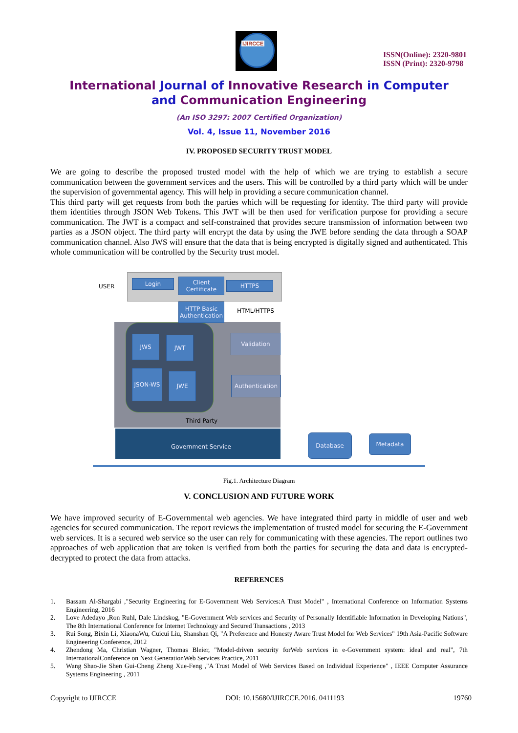IJIRCCE
ISSN(Online): 2320-9801
ISSN (Print): 2320-9798
International Journal of Innovative Research in Computer
and Communication Engineering
(An ISO 3297: 2007 Certified Organization)
Vol. 4, Issue 11, November 2016
IV. PROPOSED SECURITY TRUST MODEL
We are going to describe the proposed trusted model with the help of which we are trying to establish a secure communication between the government services and the users. This will be controlled by a third party which will be under the supervision of governmental agency. This will help in providing a secure communication channel.
This third party will get requests from both the parties which will be requesting for identity. The third party will provide them identities through JSON Web Tokens. This JWT will be then used for verification purpose for providing a secure communication. The JWT is a compact and self-constrained that provides secure transmission of information between two parties as a JSON object. The third party will encrypt the data by using the JWE before sending the data through a SOAP communication channel. Also JWS will ensure that the data that is being encrypted is digitally signed and authenticated. This whole communication will be controlled by the Security trust model.
USER
Login
Client Certificate
HTTPS
HTTP Basic Authentication
HTML/HTTPS
JWS JWT
JSON-WS JWE
Validation
Authentication
Third Party
Government Service
Database Metadata
Fig.1. Architecture Diagram
V. CONCLUSION AND FUTURE WORK
We have improved security of E-Governmental web agencies. We have integrated third party in middle of user and web agencies for secured communication. The report reviews the implementation of trusted model for securing the E-Government web services. It is a secured web service so the user can rely for communicating with these agencies. The report outlines two approaches of web application that are token is verified from both the parties for securing the data and data is encrypted-decrypted to protect the data from attacks.
REFERENCES
1. Bassam Al-Shargabi ,"Security Engineering for E-Government Web Services:A Trust Model" , International Conference on Information Systems Engineering, 2016
2. Love Adedayo ,Ron Ruhl, Dale Lindskog, "E-Government Web services and Security of Personally Identifiable Information in Developing Nations", The 8th International Conference for Internet Technology and Secured Transactions , 2013
3. Rui Song, Bixin Li, XiaonaWu, Cuicui Liu, Shanshan Qi, "A Preference and Honesty Aware Trust Model for Web Services" 19th Asia-Pacific Software Engineering Conference, 2012
4. Zhendong Ma, Christian Wagner, Thomas Bleier, "Model-driven security forWeb services in e-Government system: ideal and real", 7th InternationalConference on Next GenerationWeb Services Practice, 2011
5. Wang Shao-Jie Shen Gui-Cheng Zheng Xue-Feng ,"A Trust Model of Web Services Based on Individual Experience" , IEEE Computer Assurance Systems Engineering , 2011
Copyright to IJIRCCE DOI: 10.15680/IJIRCCE.2016. 0411193 19760